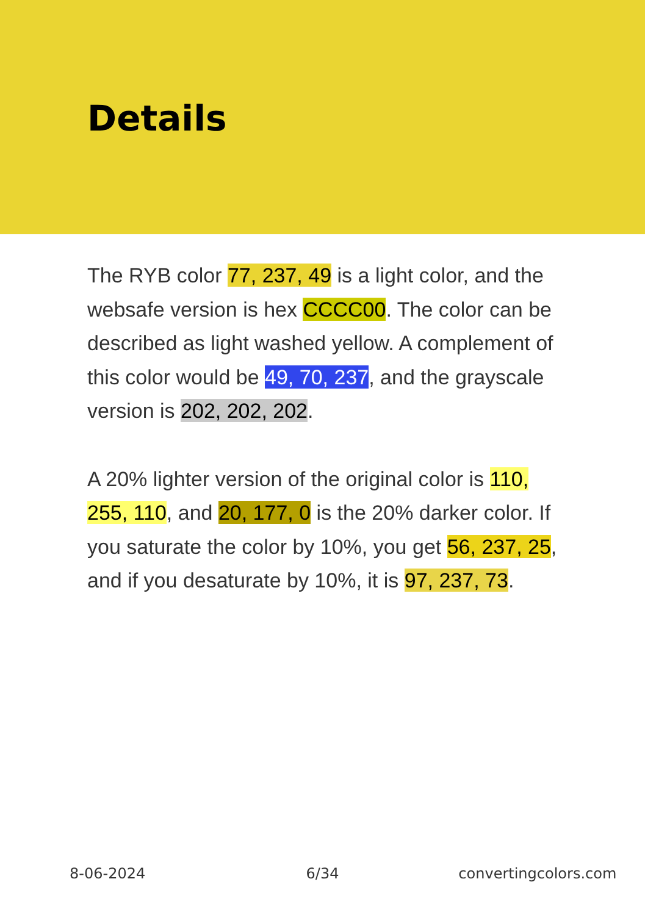Details
The RYB color 77, 237, 49 is a light color, and the websafe version is hex CCCC00. The color can be described as light washed yellow. A complement of this color would be 49, 70, 237, and the grayscale version is 202, 202, 202.
A 20% lighter version of the original color is 110, 255, 110, and 20, 177, 0 is the 20% darker color. If you saturate the color by 10%, you get 56, 237, 25, and if you desaturate by 10%, it is 97, 237, 73.
8-06-2024 6/34 convertingcolors.com